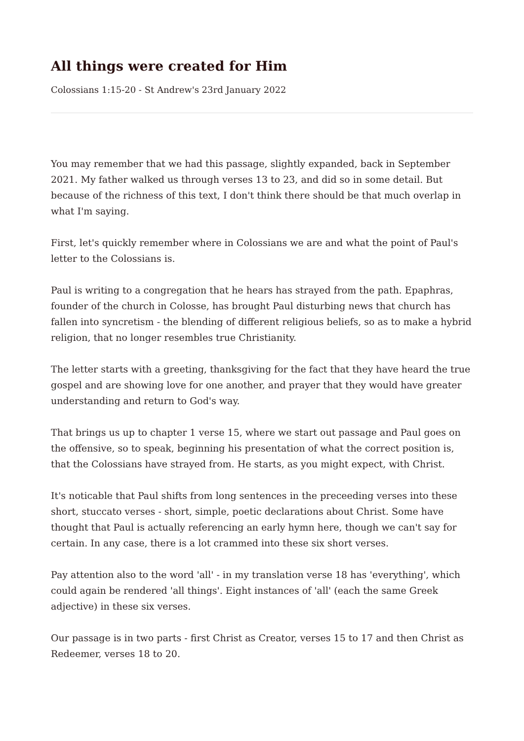All things were created for Him
Colossians 1:15-20 - St Andrew's 23rd January 2022
You may remember that we had this passage, slightly expanded, back in September 2021. My father walked us through verses 13 to 23, and did so in some detail. But because of the richness of this text, I don't think there should be that much overlap in what I'm saying.
First, let's quickly remember where in Colossians we are and what the point of Paul's letter to the Colossians is.
Paul is writing to a congregation that he hears has strayed from the path. Epaphras, founder of the church in Colosse, has brought Paul disturbing news that church has fallen into syncretism - the blending of different religious beliefs, so as to make a hybrid religion, that no longer resembles true Christianity.
The letter starts with a greeting, thanksgiving for the fact that they have heard the true gospel and are showing love for one another, and prayer that they would have greater understanding and return to God's way.
That brings us up to chapter 1 verse 15, where we start out passage and Paul goes on the offensive, so to speak, beginning his presentation of what the correct position is, that the Colossians have strayed from. He starts, as you might expect, with Christ.
It's noticable that Paul shifts from long sentences in the preceeding verses into these short, stuccato verses - short, simple, poetic declarations about Christ. Some have thought that Paul is actually referencing an early hymn here, though we can't say for certain. In any case, there is a lot crammed into these six short verses.
Pay attention also to the word 'all' - in my translation verse 18 has 'everything', which could again be rendered 'all things'. Eight instances of 'all' (each the same Greek adjective) in these six verses.
Our passage is in two parts - first Christ as Creator, verses 15 to 17 and then Christ as Redeemer, verses 18 to 20.